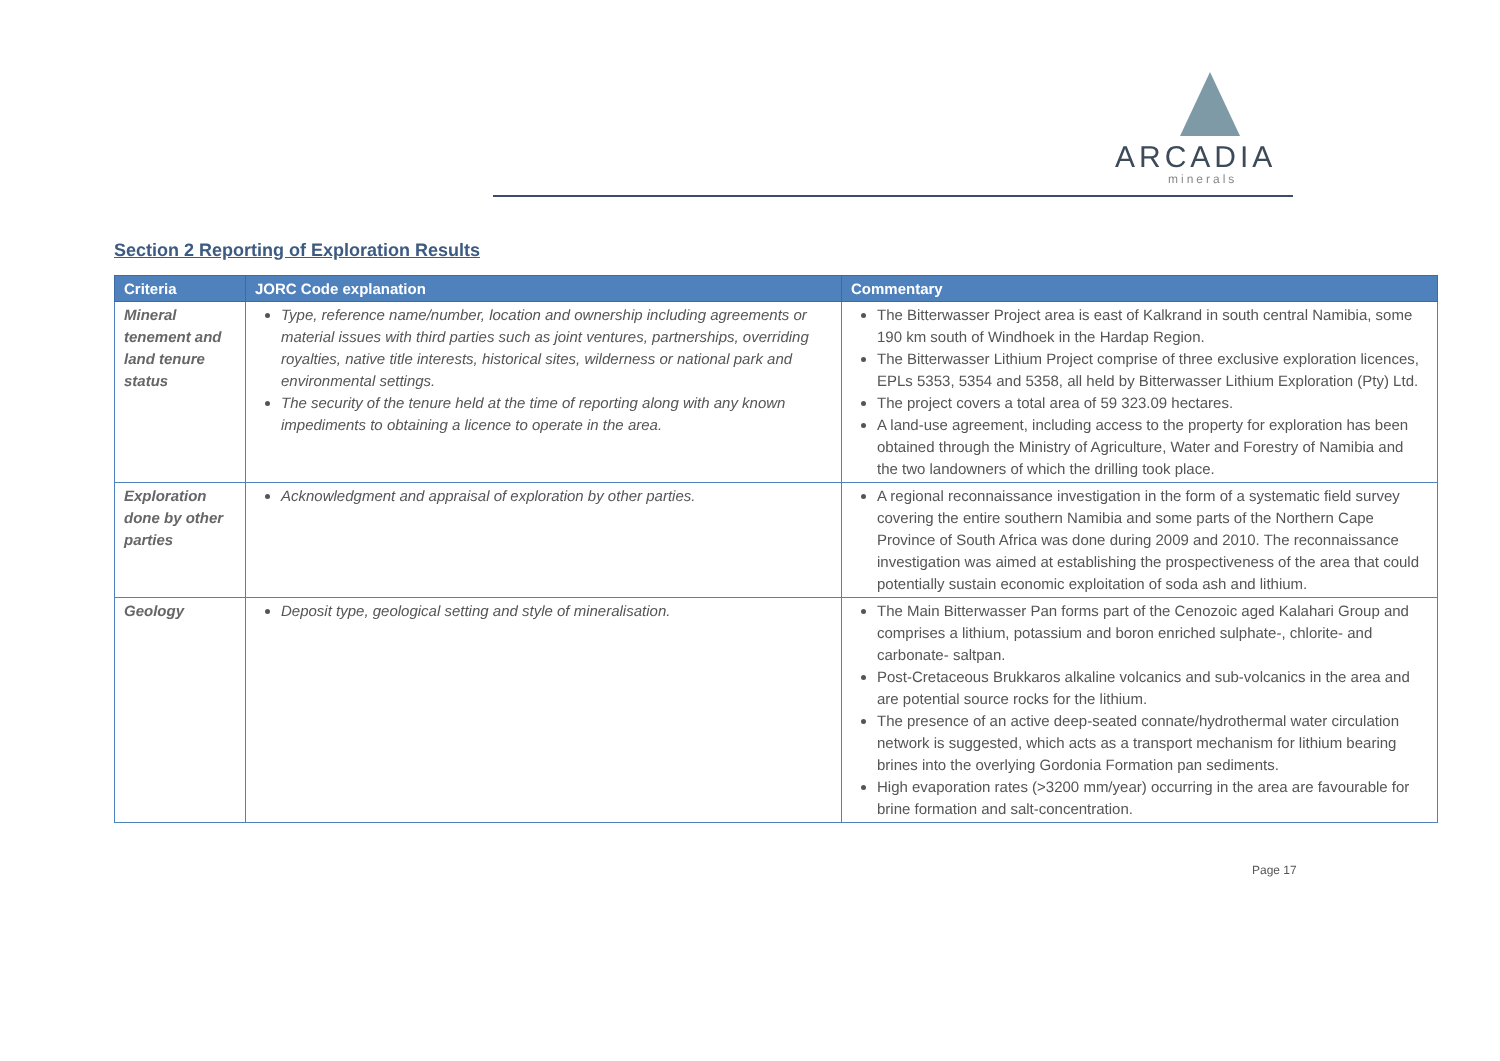ARCADIA
minerals
Section 2 Reporting of Exploration Results
| Criteria | JORC Code explanation | Commentary |
| --- | --- | --- |
| Mineral tenement and land tenure status | Type, reference name/number, location and ownership including agreements or material issues with third parties such as joint ventures, partnerships, overriding royalties, native title interests, historical sites, wilderness or national park and environmental settings. The security of the tenure held at the time of reporting along with any known impediments to obtaining a licence to operate in the area. | The Bitterwasser Project area is east of Kalkrand in south central Namibia, some 190 km south of Windhoek in the Hardap Region. The Bitterwasser Lithium Project comprise of three exclusive exploration licences, EPLs 5353, 5354 and 5358, all held by Bitterwasser Lithium Exploration (Pty) Ltd. The project covers a total area of 59 323.09 hectares. A land-use agreement, including access to the property for exploration has been obtained through the Ministry of Agriculture, Water and Forestry of Namibia and the two landowners of which the drilling took place. |
| Exploration done by other parties | Acknowledgment and appraisal of exploration by other parties. | A regional reconnaissance investigation in the form of a systematic field survey covering the entire southern Namibia and some parts of the Northern Cape Province of South Africa was done during 2009 and 2010. The reconnaissance investigation was aimed at establishing the prospectiveness of the area that could potentially sustain economic exploitation of soda ash and lithium. |
| Geology | Deposit type, geological setting and style of mineralisation. | The Main Bitterwasser Pan forms part of the Cenozoic aged Kalahari Group and comprises a lithium, potassium and boron enriched sulphate-, chlorite- and carbonate- saltpan. Post-Cretaceous Brukkaros alkaline volcanics and sub-volcanics in the area and are potential source rocks for the lithium. The presence of an active deep-seated connate/hydrothermal water circulation network is suggested, which acts as a transport mechanism for lithium bearing brines into the overlying Gordonia Formation pan sediments. High evaporation rates (>3200 mm/year) occurring in the area are favourable for brine formation and salt-concentration. |
Page 17